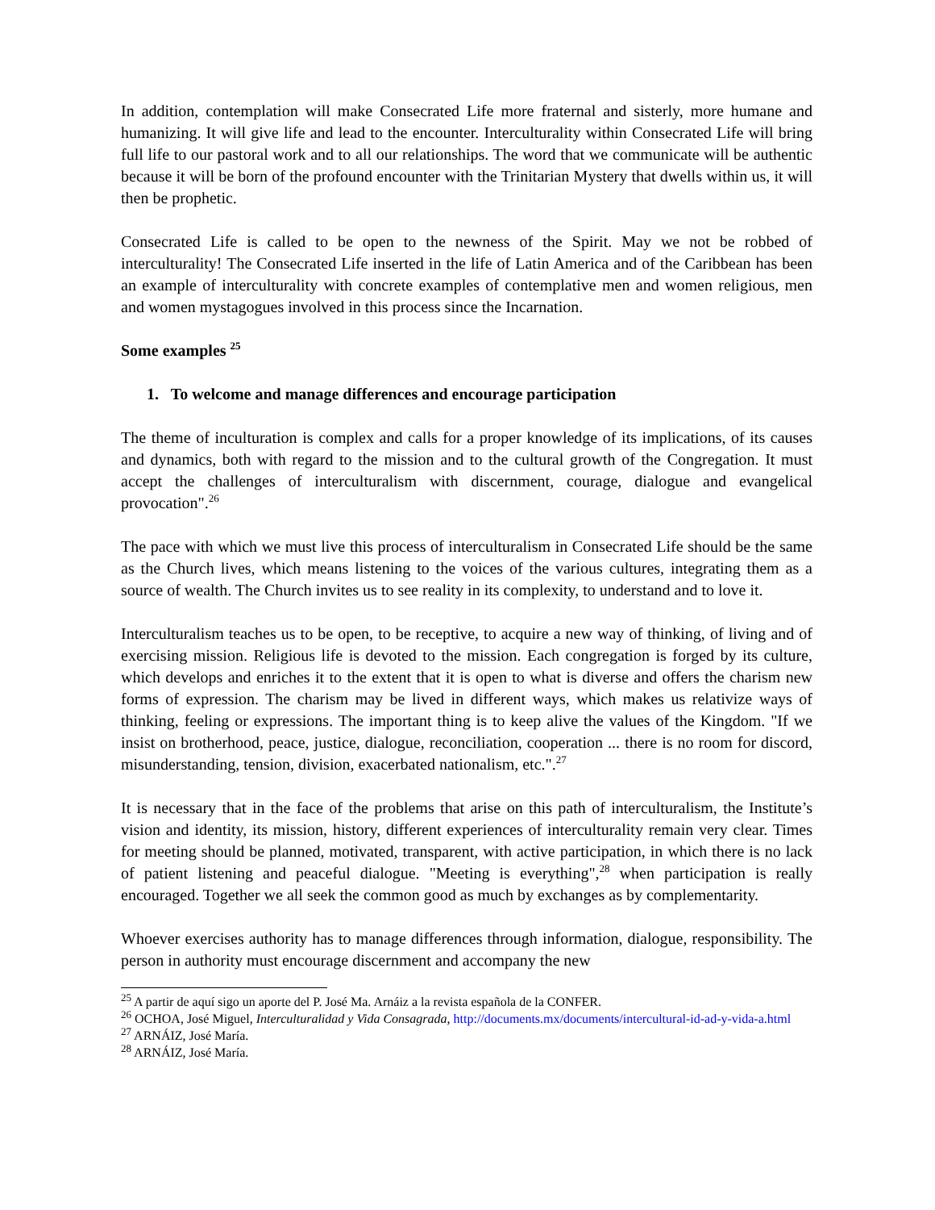In addition, contemplation will make Consecrated Life more fraternal and sisterly, more humane and humanizing. It will give life and lead to the encounter. Interculturality within Consecrated Life will bring full life to our pastoral work and to all our relationships. The word that we communicate will be authentic because it will be born of the profound encounter with the Trinitarian Mystery that dwells within us, it will then be prophetic.
Consecrated Life is called to be open to the newness of the Spirit. May we not be robbed of interculturality! The Consecrated Life inserted in the life of Latin America and of the Caribbean has been an example of interculturality with concrete examples of contemplative men and women religious, men and women mystagogues involved in this process since the Incarnation.
Some examples <sup>25</sup>
1. To welcome and manage differences and encourage participation
The theme of inculturation is complex and calls for a proper knowledge of its implications, of its causes and dynamics, both with regard to the mission and to the cultural growth of the Congregation. It must accept the challenges of interculturalism with discernment, courage, dialogue and evangelical provocation".<sup>26</sup>
The pace with which we must live this process of interculturalism in Consecrated Life should be the same as the Church lives, which means listening to the voices of the various cultures, integrating them as a source of wealth. The Church invites us to see reality in its complexity, to understand and to love it.
Interculturalism teaches us to be open, to be receptive, to acquire a new way of thinking, of living and of exercising mission. Religious life is devoted to the mission. Each congregation is forged by its culture, which develops and enriches it to the extent that it is open to what is diverse and offers the charism new forms of expression. The charism may be lived in different ways, which makes us relativize ways of thinking, feeling or expressions. The important thing is to keep alive the values of the Kingdom. "If we insist on brotherhood, peace, justice, dialogue, reconciliation, cooperation ... there is no room for discord, misunderstanding, tension, division, exacerbated nationalism, etc.".<sup>27</sup>
It is necessary that in the face of the problems that arise on this path of interculturalism, the Institute’s vision and identity, its mission, history, different experiences of interculturality remain very clear. Times for meeting should be planned, motivated, transparent, with active participation, in which there is no lack of patient listening and peaceful dialogue. "Meeting is everything",<sup>28</sup> when participation is really encouraged. Together we all seek the common good as much by exchanges as by complementarity.
Whoever exercises authority has to manage differences through information, dialogue, responsibility. The person in authority must encourage discernment and accompany the new
<sup>25</sup> A partir de aquí sigo un aporte del P. José Ma. Arnáiz a la revista española de la CONFER.
<sup>26</sup> OCHOA, José Miguel, Interculturalidad y Vida Consagrada, http://documents.mx/documents/intercultural-id-ad-y-vida-a.html
<sup>27</sup> ARNÁIZ, José María.
<sup>28</sup> ARNÁIZ, José María.